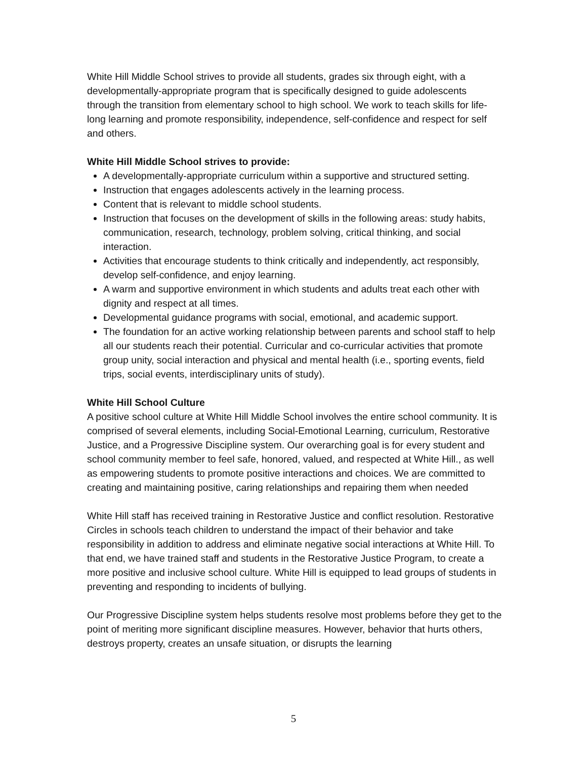White Hill Middle School strives to provide all students, grades six through eight, with a developmentally-appropriate program that is specifically designed to guide adolescents through the transition from elementary school to high school. We work to teach skills for life-long learning and promote responsibility, independence, self-confidence and respect for self and others.
White Hill Middle School strives to provide:
A developmentally-appropriate curriculum within a supportive and structured setting.
Instruction that engages adolescents actively in the learning process.
Content that is relevant to middle school students.
Instruction that focuses on the development of skills in the following areas: study habits, communication, research, technology, problem solving, critical thinking, and social interaction.
Activities that encourage students to think critically and independently, act responsibly, develop self-confidence, and enjoy learning.
A warm and supportive environment in which students and adults treat each other with dignity and respect at all times.
Developmental guidance programs with social, emotional, and academic support.
The foundation for an active working relationship between parents and school staff to help all our students reach their potential. Curricular and co-curricular activities that promote group unity, social interaction and physical and mental health (i.e., sporting events, field trips, social events, interdisciplinary units of study).
White Hill School Culture
A positive school culture at White Hill Middle School involves the entire school community. It is comprised of several elements, including Social-Emotional Learning, curriculum, Restorative Justice, and a Progressive Discipline system. Our overarching goal is for every student and school community member to feel safe, honored, valued, and respected at White Hill., as well as empowering students to promote positive interactions and choices. We are committed to creating and maintaining positive, caring relationships and repairing them when needed
White Hill staff has received training in Restorative Justice and conflict resolution. Restorative Circles in schools teach children to understand the impact of their behavior and take responsibility in addition to address and eliminate negative social interactions at White Hill. To that end, we have trained staff and students in the Restorative Justice Program, to create a more positive and inclusive school culture. White Hill is equipped to lead groups of students in preventing and responding to incidents of bullying.
Our Progressive Discipline system helps students resolve most problems before they get to the point of meriting more significant discipline measures. However, behavior that hurts others, destroys property, creates an unsafe situation, or disrupts the learning
5